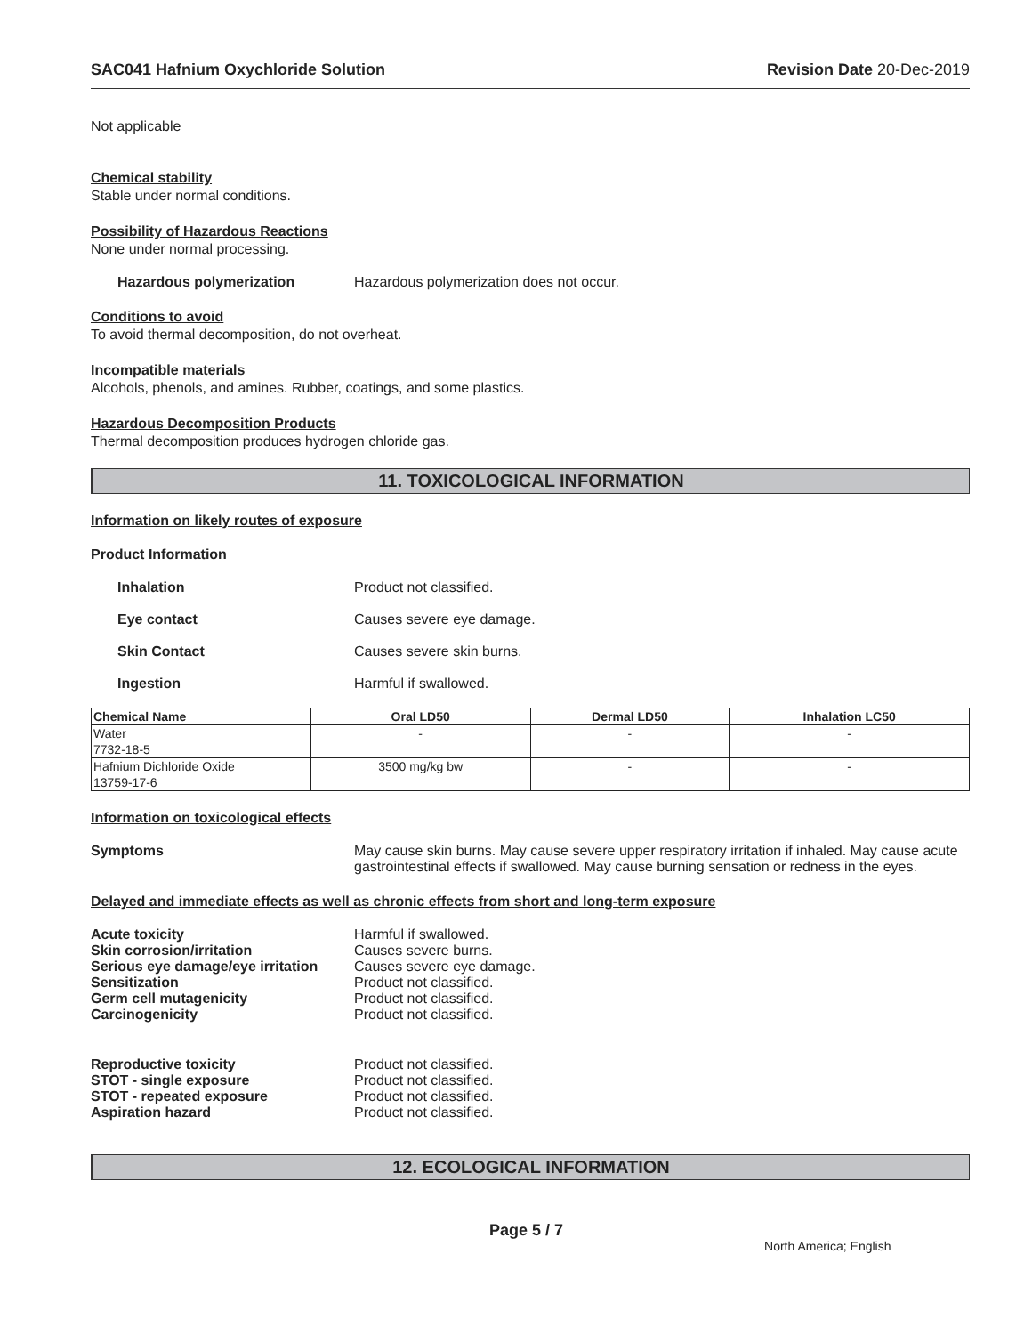SAC041 Hafnium Oxychloride Solution Revision Date 20-Dec-2019
Not applicable
Chemical stability
Stable under normal conditions.
Possibility of Hazardous Reactions
None under normal processing.
Hazardous polymerization Hazardous polymerization does not occur.
Conditions to avoid
To avoid thermal decomposition, do not overheat.
Incompatible materials
Alcohols, phenols, and amines. Rubber, coatings, and some plastics.
Hazardous Decomposition Products
Thermal decomposition produces hydrogen chloride gas.
11. TOXICOLOGICAL INFORMATION
Information on likely routes of exposure
Product Information
Inhalation Product not classified.
Eye contact Causes severe eye damage.
Skin Contact Causes severe skin burns.
Ingestion Harmful if swallowed.
| Chemical Name | Oral LD50 | Dermal LD50 | Inhalation LC50 |
| --- | --- | --- | --- |
| Water 7732-18-5 | - | - | - |
| Hafnium Dichloride Oxide 13759-17-6 | 3500 mg/kg bw | - | - |
Information on toxicological effects
Symptoms May cause skin burns. May cause severe upper respiratory irritation if inhaled. May cause acute gastrointestinal effects if swallowed. May cause burning sensation or redness in the eyes.
Delayed and immediate effects as well as chronic effects from short and long-term exposure
Acute toxicity
Skin corrosion/irritation
Serious eye damage/eye irritation
Sensitization
Germ cell mutagenicity
Carcinogenicity Harmful if swallowed.
Causes severe burns.
Causes severe eye damage.
Product not classified.
Product not classified.
Product not classified.
Reproductive toxicity
STOT - single exposure
STOT - repeated exposure
Aspiration hazard Product not classified.
Product not classified.
Product not classified.
Product not classified.
12. ECOLOGICAL INFORMATION
Page 5 / 7 North America; English